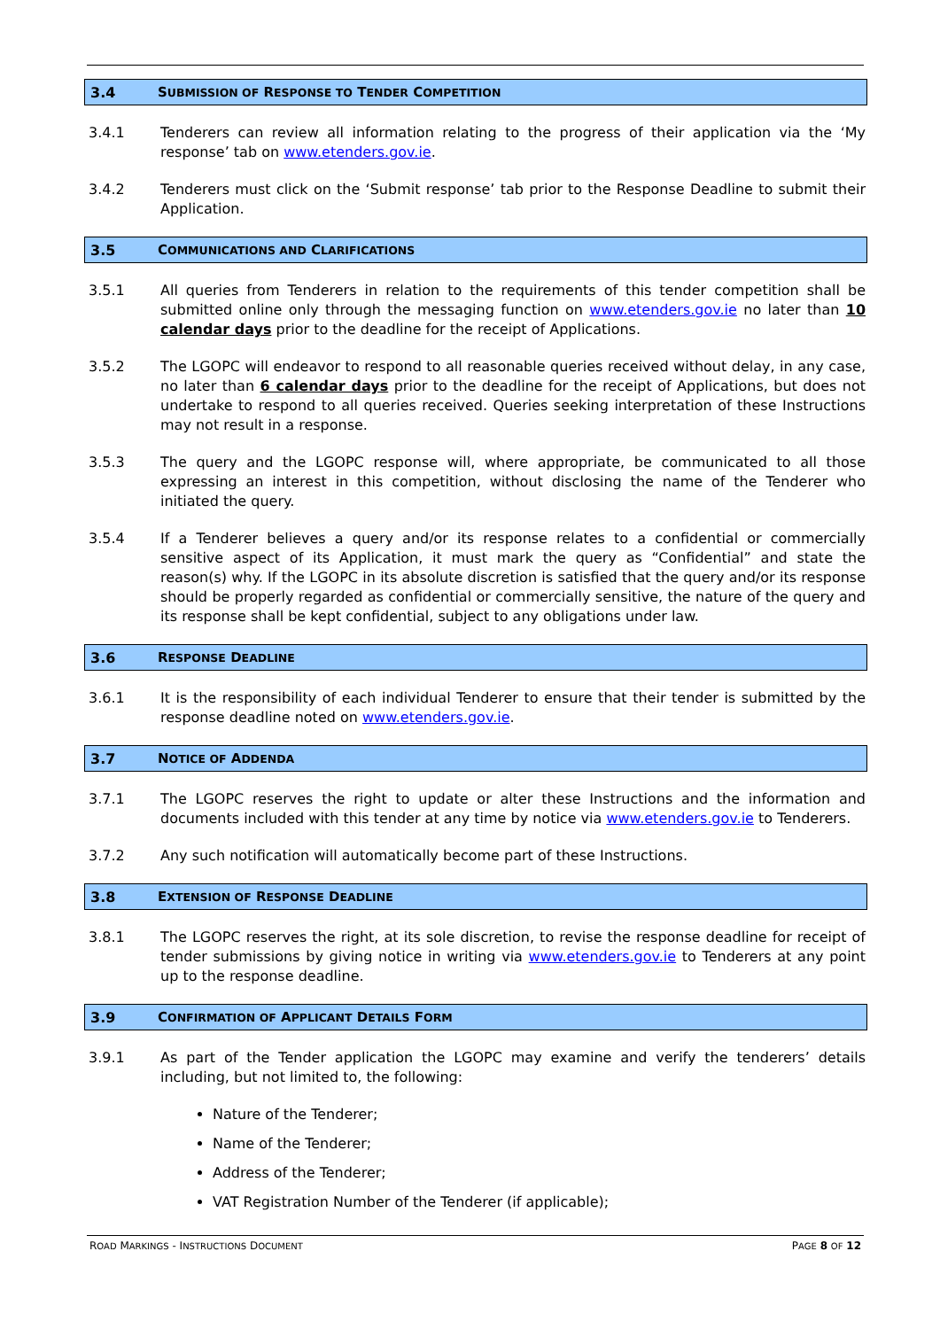3.4 SUBMISSION OF RESPONSE TO TENDER COMPETITION
3.4.1 Tenderers can review all information relating to the progress of their application via the ‘My response’ tab on www.etenders.gov.ie.
3.4.2 Tenderers must click on the ‘Submit response’ tab prior to the Response Deadline to submit their Application.
3.5 COMMUNICATIONS AND CLARIFICATIONS
3.5.1 All queries from Tenderers in relation to the requirements of this tender competition shall be submitted online only through the messaging function on www.etenders.gov.ie no later than 10 calendar days prior to the deadline for the receipt of Applications.
3.5.2 The LGOPC will endeavor to respond to all reasonable queries received without delay, in any case, no later than 6 calendar days prior to the deadline for the receipt of Applications, but does not undertake to respond to all queries received. Queries seeking interpretation of these Instructions may not result in a response.
3.5.3 The query and the LGOPC response will, where appropriate, be communicated to all those expressing an interest in this competition, without disclosing the name of the Tenderer who initiated the query.
3.5.4 If a Tenderer believes a query and/or its response relates to a confidential or commercially sensitive aspect of its Application, it must mark the query as “Confidential” and state the reason(s) why. If the LGOPC in its absolute discretion is satisfied that the query and/or its response should be properly regarded as confidential or commercially sensitive, the nature of the query and its response shall be kept confidential, subject to any obligations under law.
3.6 RESPONSE DEADLINE
3.6.1 It is the responsibility of each individual Tenderer to ensure that their tender is submitted by the response deadline noted on www.etenders.gov.ie.
3.7 NOTICE OF ADDENDA
3.7.1 The LGOPC reserves the right to update or alter these Instructions and the information and documents included with this tender at any time by notice via www.etenders.gov.ie to Tenderers.
3.7.2 Any such notification will automatically become part of these Instructions.
3.8 EXTENSION OF RESPONSE DEADLINE
3.8.1 The LGOPC reserves the right, at its sole discretion, to revise the response deadline for receipt of tender submissions by giving notice in writing via www.etenders.gov.ie to Tenderers at any point up to the response deadline.
3.9 CONFIRMATION OF APPLICANT DETAILS FORM
3.9.1 As part of the Tender application the LGOPC may examine and verify the tenderers’ details including, but not limited to, the following:
Nature of the Tenderer;
Name of the Tenderer;
Address of the Tenderer;
VAT Registration Number of the Tenderer (if applicable);
ROAD MARKINGS - INSTRUCTIONS DOCUMENT PAGE 8 OF 12